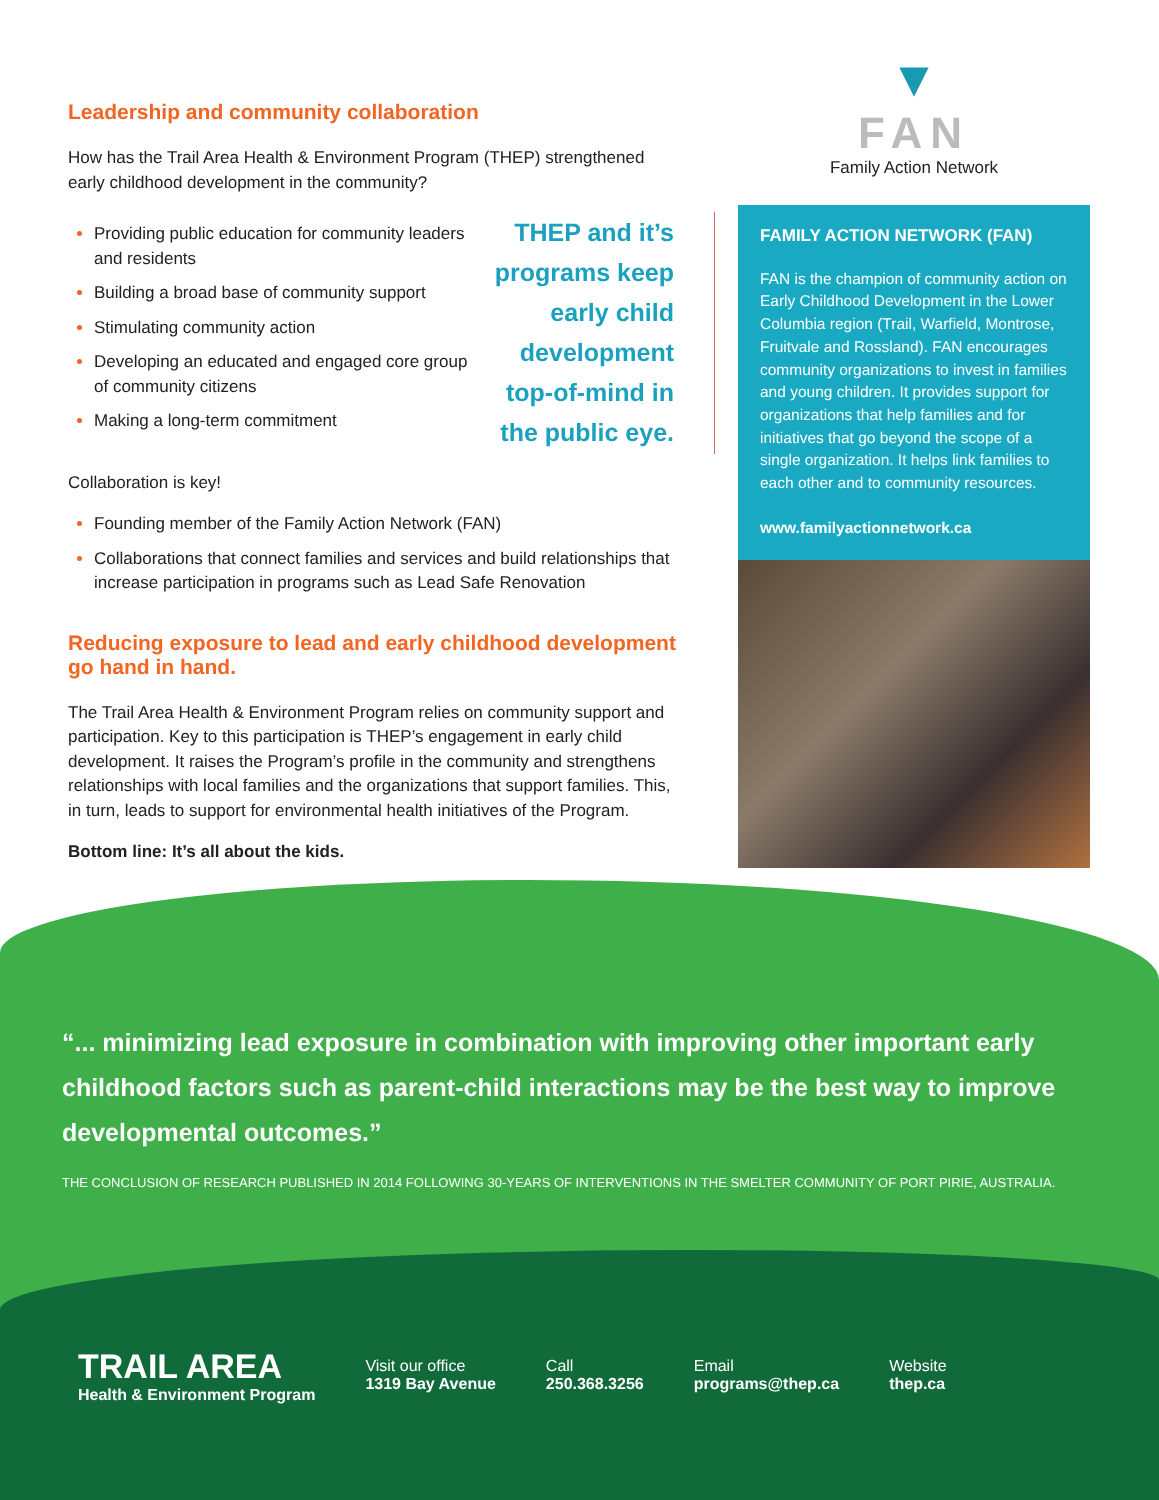Leadership and community collaboration
How has the Trail Area Health & Environment Program (THEP) strengthened early childhood development in the community?
Providing public education for community leaders and residents
Building a broad base of community support
Stimulating community action
Developing an educated and engaged core group of community citizens
Making a long-term commitment
THEP and it’s programs keep early child development top-of-mind in the public eye.
Collaboration is key!
Founding member of the Family Action Network (FAN)
Collaborations that connect families and services and build relationships that increase participation in programs such as Lead Safe Renovation
Reducing exposure to lead and early childhood development go hand in hand.
The Trail Area Health & Environment Program relies on community support and participation. Key to this participation is THEP’s engagement in early child development. It raises the Program’s profile in the community and strengthens relationships with local families and the organizations that support families. This, in turn, leads to support for environmental health initiatives of the Program.
Bottom line: It’s all about the kids.
▼
FAN
Family Action Network
FAMILY ACTION NETWORK (FAN)
FAN is the champion of community action on Early Childhood Development in the Lower Columbia region (Trail, Warfield, Montrose, Fruitvale and Rossland). FAN encourages community organizations to invest in families and young children. It provides support for organizations that help families and for initiatives that go beyond the scope of a single organization. It helps link families to each other and to community resources.
www.familyactionnetwork.ca
“... minimizing lead exposure in combination with improving other important early childhood factors such as parent-child interactions may be the best way to improve developmental outcomes.”
THE CONCLUSION OF RESEARCH PUBLISHED IN 2014 FOLLOWING 30-YEARS OF INTERVENTIONS IN THE SMELTER COMMUNITY OF PORT PIRIE, AUSTRALIA.
TRAIL AREA
Health & Environment Program
Visit our office
1319 Bay Avenue
Call
250.368.3256
Email
programs@thep.ca
Website
thep.ca